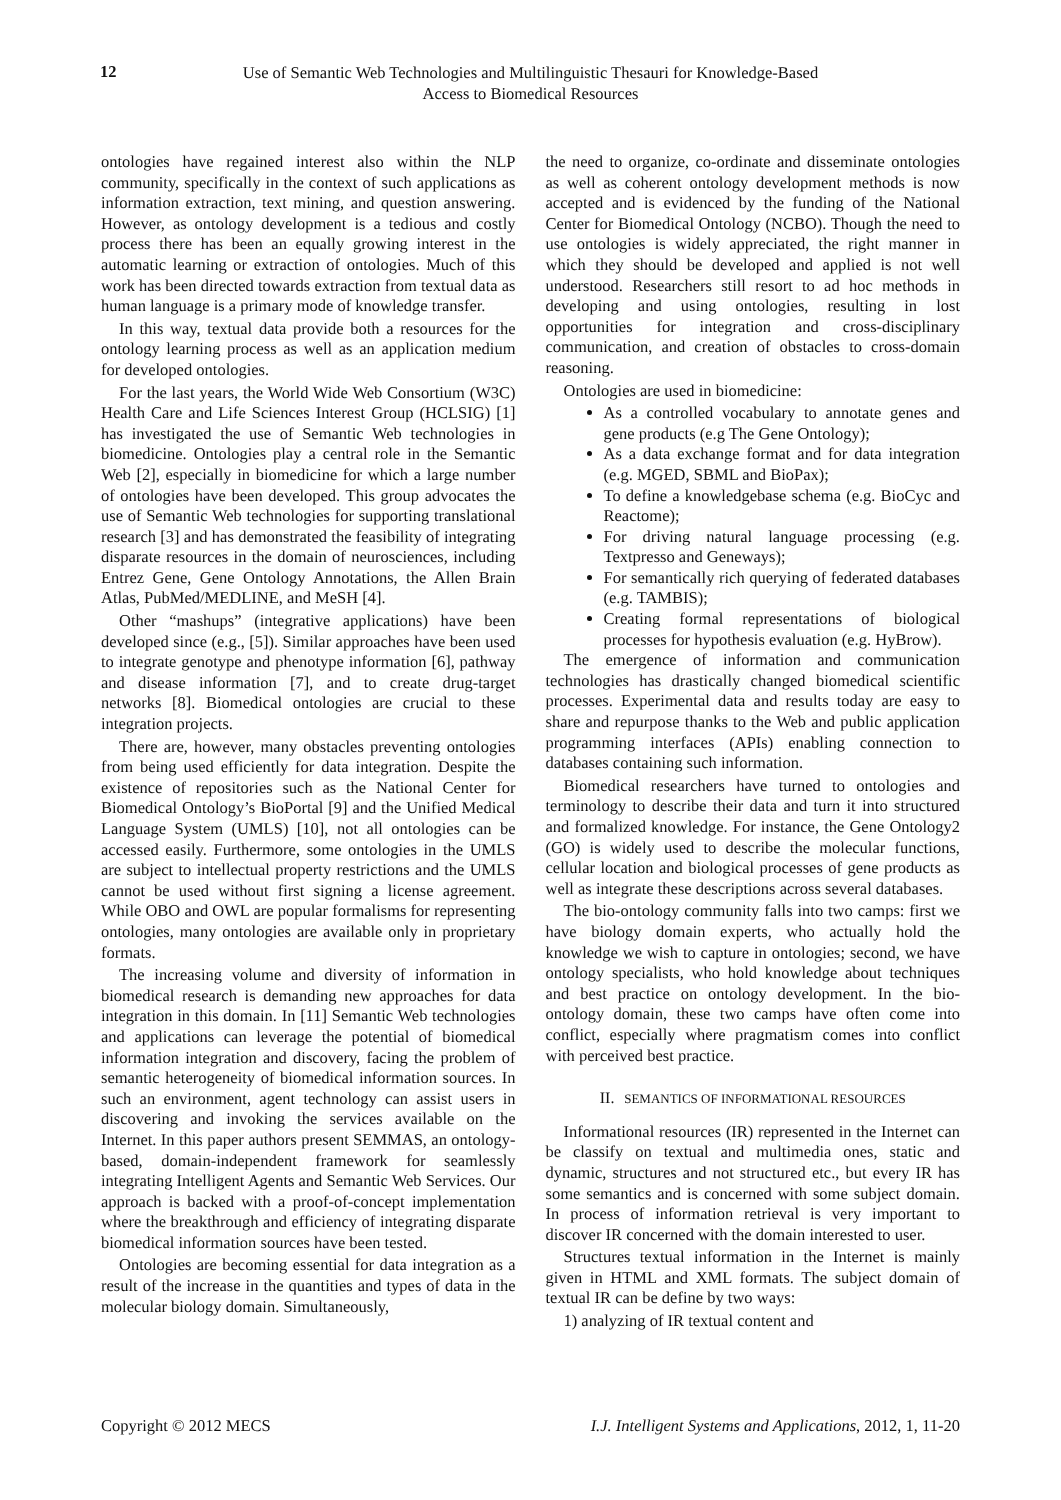12
Use of Semantic Web Technologies and Multilinguistic Thesauri for Knowledge-Based
Access to Biomedical Resources
ontologies have regained interest also within the NLP community, specifically in the context of such applications as information extraction, text mining, and question answering. However, as ontology development is a tedious and costly process there has been an equally growing interest in the automatic learning or extraction of ontologies. Much of this work has been directed towards extraction from textual data as human language is a primary mode of knowledge transfer.
In this way, textual data provide both a resources for the ontology learning process as well as an application medium for developed ontologies.
For the last years, the World Wide Web Consortium (W3C) Health Care and Life Sciences Interest Group (HCLSIG) [1] has investigated the use of Semantic Web technologies in biomedicine. Ontologies play a central role in the Semantic Web [2], especially in biomedicine for which a large number of ontologies have been developed. This group advocates the use of Semantic Web technologies for supporting translational research [3] and has demonstrated the feasibility of integrating disparate resources in the domain of neurosciences, including Entrez Gene, Gene Ontology Annotations, the Allen Brain Atlas, PubMed/MEDLINE, and MeSH [4].
Other “mashups” (integrative applications) have been developed since (e.g., [5]). Similar approaches have been used to integrate genotype and phenotype information [6], pathway and disease information [7], and to create drug-target networks [8]. Biomedical ontologies are crucial to these integration projects.
There are, however, many obstacles preventing ontologies from being used efficiently for data integration. Despite the existence of repositories such as the National Center for Biomedical Ontology’s BioPortal [9] and the Unified Medical Language System (UMLS) [10], not all ontologies can be accessed easily. Furthermore, some ontologies in the UMLS are subject to intellectual property restrictions and the UMLS cannot be used without first signing a license agreement. While OBO and OWL are popular formalisms for representing ontologies, many ontologies are available only in proprietary formats.
The increasing volume and diversity of information in biomedical research is demanding new approaches for data integration in this domain. In [11] Semantic Web technologies and applications can leverage the potential of biomedical information integration and discovery, facing the problem of semantic heterogeneity of biomedical information sources. In such an environment, agent technology can assist users in discovering and invoking the services available on the Internet. In this paper authors present SEMMAS, an ontology-based, domain-independent framework for seamlessly integrating Intelligent Agents and Semantic Web Services. Our approach is backed with a proof-of-concept implementation where the breakthrough and efficiency of integrating disparate biomedical information sources have been tested.
Ontologies are becoming essential for data integration as a result of the increase in the quantities and types of data in the molecular biology domain. Simultaneously,
the need to organize, co-ordinate and disseminate ontologies as well as coherent ontology development methods is now accepted and is evidenced by the funding of the National Center for Biomedical Ontology (NCBO). Though the need to use ontologies is widely appreciated, the right manner in which they should be developed and applied is not well understood. Researchers still resort to ad hoc methods in developing and using ontologies, resulting in lost opportunities for integration and cross-disciplinary communication, and creation of obstacles to cross-domain reasoning.
Ontologies are used in biomedicine:
As a controlled vocabulary to annotate genes and gene products (e.g The Gene Ontology);
As a data exchange format and for data integration (e.g. MGED, SBML and BioPax);
To define a knowledgebase schema (e.g. BioCyc and Reactome);
For driving natural language processing (e.g. Textpresso and Geneways);
For semantically rich querying of federated databases (e.g. TAMBIS);
Creating formal representations of biological processes for hypothesis evaluation (e.g. HyBrow).
The emergence of information and communication technologies has drastically changed biomedical scientific processes. Experimental data and results today are easy to share and repurpose thanks to the Web and public application programming interfaces (APIs) enabling connection to databases containing such information.
Biomedical researchers have turned to ontologies and terminology to describe their data and turn it into structured and formalized knowledge. For instance, the Gene Ontology2 (GO) is widely used to describe the molecular functions, cellular location and biological processes of gene products as well as integrate these descriptions across several databases.
The bio-ontology community falls into two camps: first we have biology domain experts, who actually hold the knowledge we wish to capture in ontologies; second, we have ontology specialists, who hold knowledge about techniques and best practice on ontology development. In the bio-ontology domain, these two camps have often come into conflict, especially where pragmatism comes into conflict with perceived best practice.
II. SEMANTICS OF INFORMATIONAL RESOURCES
Informational resources (IR) represented in the Internet can be classify on textual and multimedia ones, static and dynamic, structures and not structured etc., but every IR has some semantics and is concerned with some subject domain. In process of information retrieval is very important to discover IR concerned with the domain interested to user.
Structures textual information in the Internet is mainly given in HTML and XML formats. The subject domain of textual IR can be define by two ways:
1) analyzing of IR textual content and
Copyright © 2012 MECS I.J. Intelligent Systems and Applications, 2012, 1, 11-20